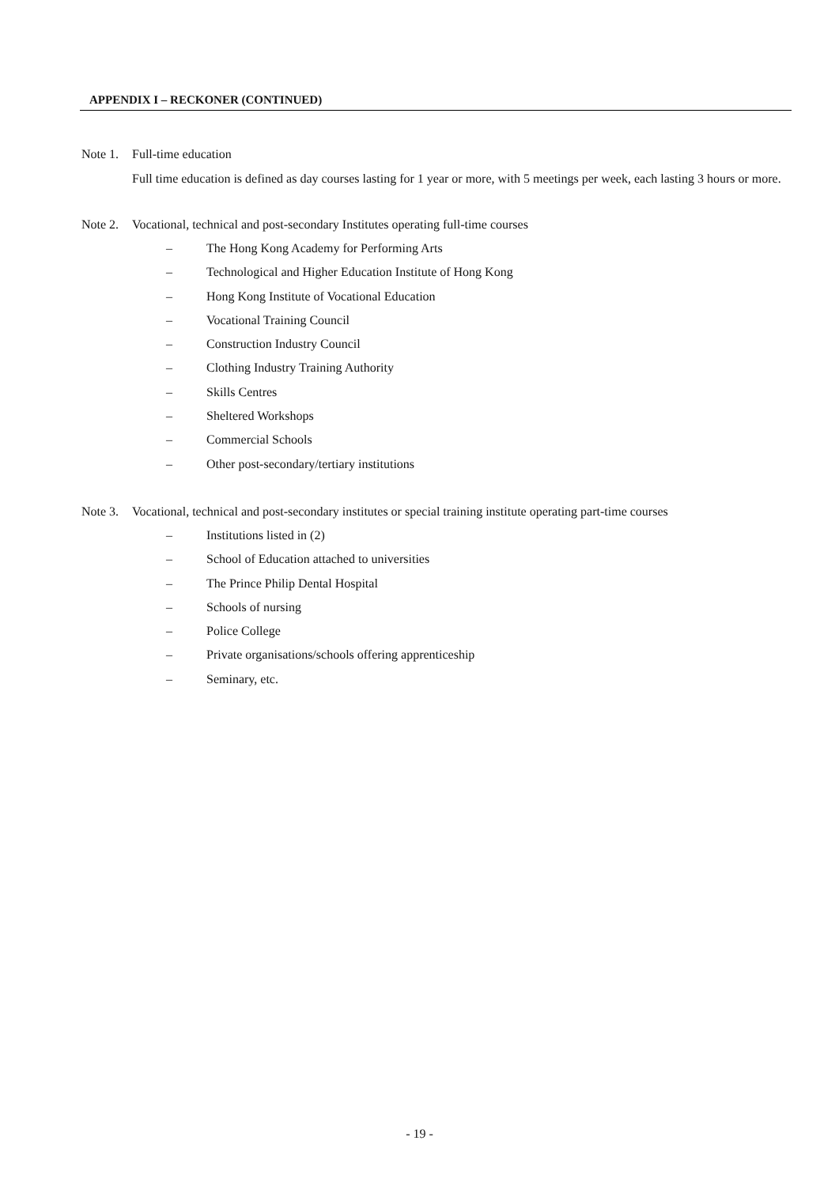APPENDIX I – RECKONER (CONTINUED)
Note 1.
Full-time education
Full time education is defined as day courses lasting for 1 year or more, with 5 meetings per week, each lasting 3 hours or more.
Note 2.
Vocational, technical and post-secondary Institutes operating full-time courses
– The Hong Kong Academy for Performing Arts
– Technological and Higher Education Institute of Hong Kong
– Hong Kong Institute of Vocational Education
– Vocational Training Council
– Construction Industry Council
– Clothing Industry Training Authority
– Skills Centres
– Sheltered Workshops
– Commercial Schools
– Other post-secondary/tertiary institutions
Note 3.
Vocational, technical and post-secondary institutes or special training institute operating part-time courses
– Institutions listed in (2)
– School of Education attached to universities
– The Prince Philip Dental Hospital
– Schools of nursing
– Police College
– Private organisations/schools offering apprenticeship
– Seminary, etc.
- 19 -